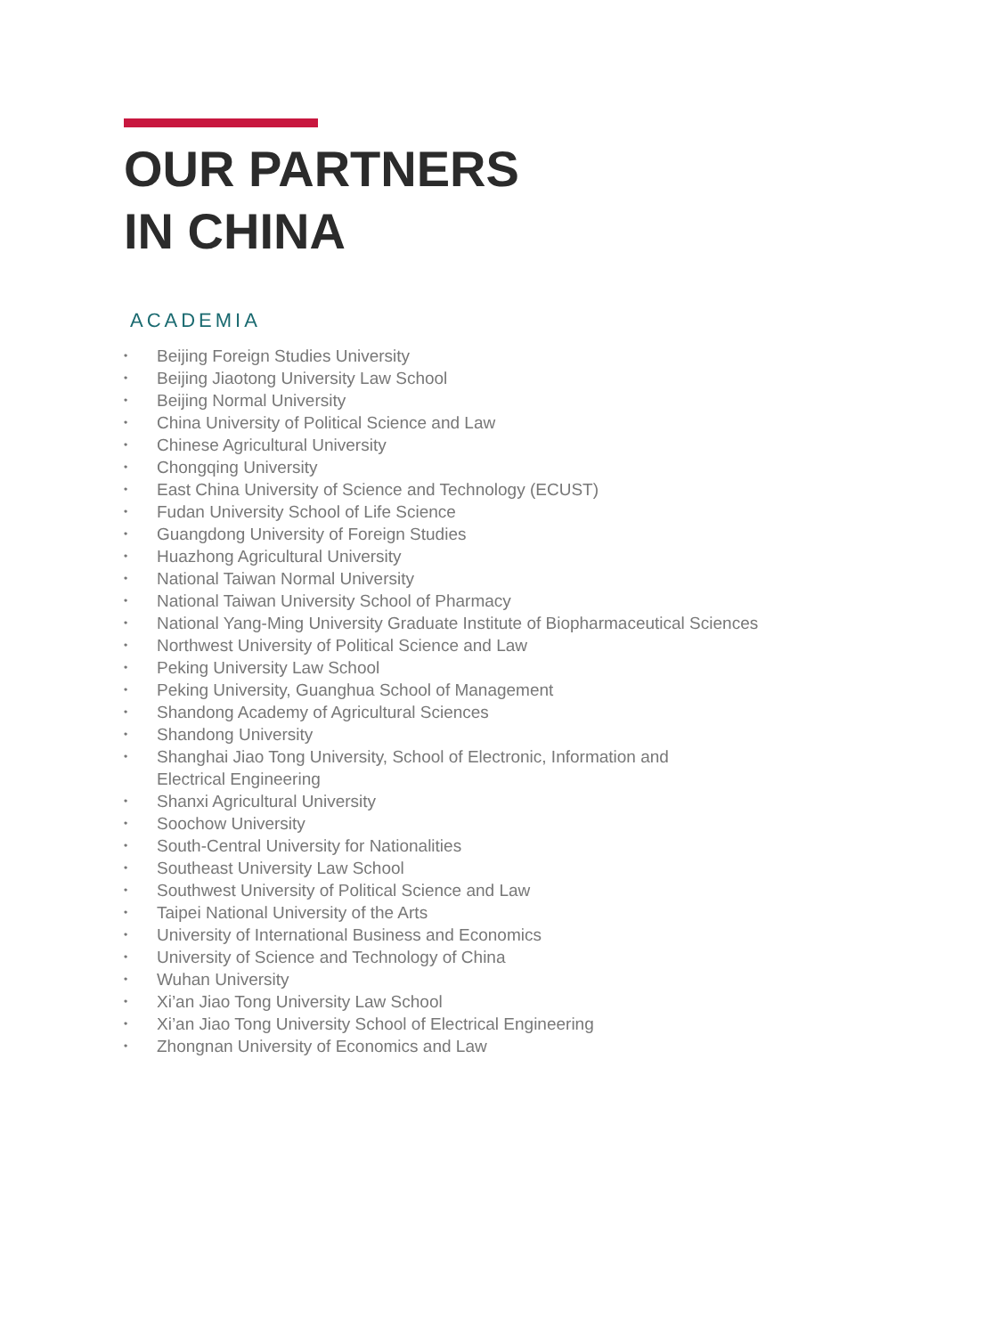OUR PARTNERS
IN CHINA
ACADEMIA
• Beijing Foreign Studies University
• Beijing Jiaotong University Law School
• Beijing Normal University
• China University of Political Science and Law
• Chinese Agricultural University
• Chongqing University
• East China University of Science and Technology (ECUST)
• Fudan University School of Life Science
• Guangdong University of Foreign Studies
• Huazhong Agricultural University
• National Taiwan Normal University
• National Taiwan University School of Pharmacy
• National Yang-Ming University Graduate Institute of Biopharmaceutical Sciences
• Northwest University of Political Science and Law
• Peking University Law School
• Peking University, Guanghua School of Management
• Shandong Academy of Agricultural Sciences
• Shandong University
• Shanghai Jiao Tong University, School of Electronic, Information and
Electrical Engineering
• Shanxi Agricultural University
• Soochow University
• South-Central University for Nationalities
• Southeast University Law School
• Southwest University of Political Science and Law
• Taipei National University of the Arts
• University of International Business and Economics
• University of Science and Technology of China
• Wuhan University
• Xi’an Jiao Tong University Law School
• Xi’an Jiao Tong University School of Electrical Engineering
• Zhongnan University of Economics and Law